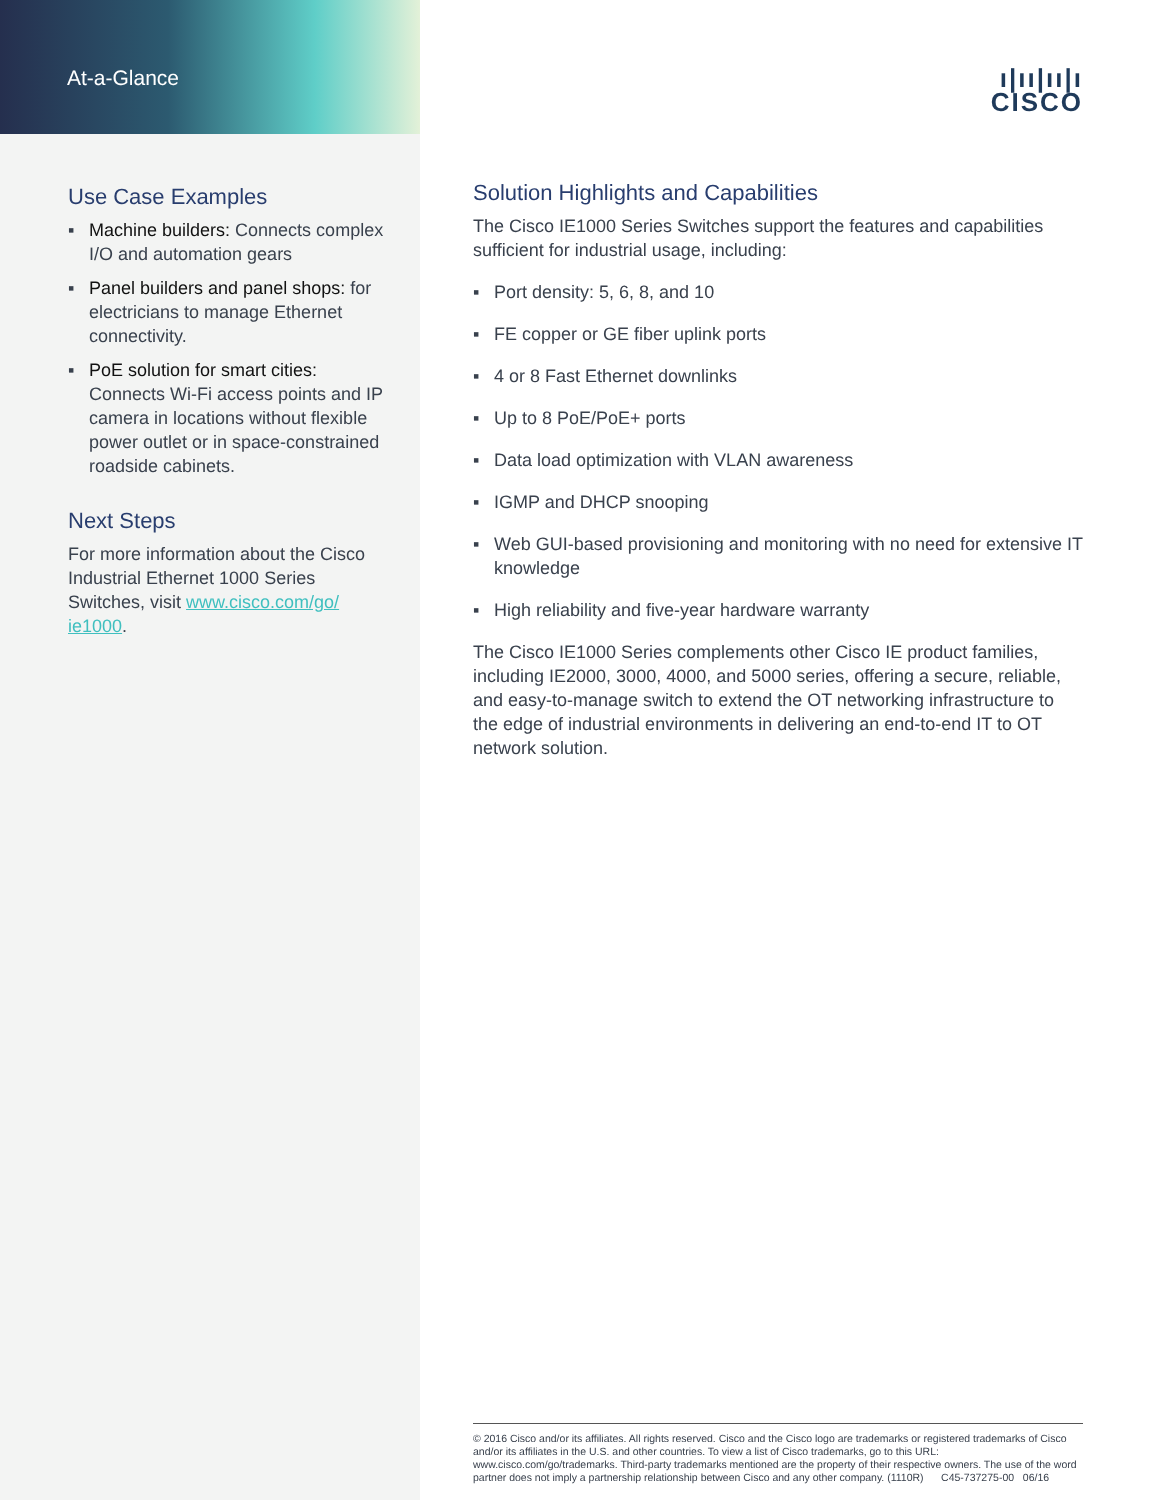At-a-Glance
Use Case Examples
▪ Machine builders: Connects complex I/O and automation gears
▪ Panel builders and panel shops: for electricians to manage Ethernet connectivity.
▪ PoE solution for smart cities: Connects Wi-Fi access points and IP camera in locations without flexible power outlet or in space-constrained roadside cabinets.
Next Steps
For more information about the Cisco Industrial Ethernet 1000 Series Switches, visit www.cisco.com/go/ ie1000.
ı|ıı|ıı|ı
CISCO
Solution Highlights and Capabilities
The Cisco IE1000 Series Switches support the features and capabilities sufficient for industrial usage, including:
▪ Port density: 5, 6, 8, and 10
▪ FE copper or GE fiber uplink ports
▪ 4 or 8 Fast Ethernet downlinks
▪ Up to 8 PoE/PoE+ ports
▪ Data load optimization with VLAN awareness
▪ IGMP and DHCP snooping
▪ Web GUI-based provisioning and monitoring with no need for extensive IT knowledge
▪ High reliability and five-year hardware warranty
The Cisco IE1000 Series complements other Cisco IE product families, including IE2000, 3000, 4000, and 5000 series, offering a secure, reliable, and easy-to-manage switch to extend the OT networking infrastructure to the edge of industrial environments in delivering an end-to-end IT to OT network solution.
© 2016 Cisco and/or its affiliates. All rights reserved. Cisco and the Cisco logo are trademarks or registered trademarks of Cisco and/or its affiliates in the U.S. and other countries. To view a list of Cisco trademarks, go to this URL: www.cisco.com/go/trademarks. Third-party trademarks mentioned are the property of their respective owners. The use of the word partner does not imply a partnership relationship between Cisco and any other company. (1110R) C45-737275-00 06/16